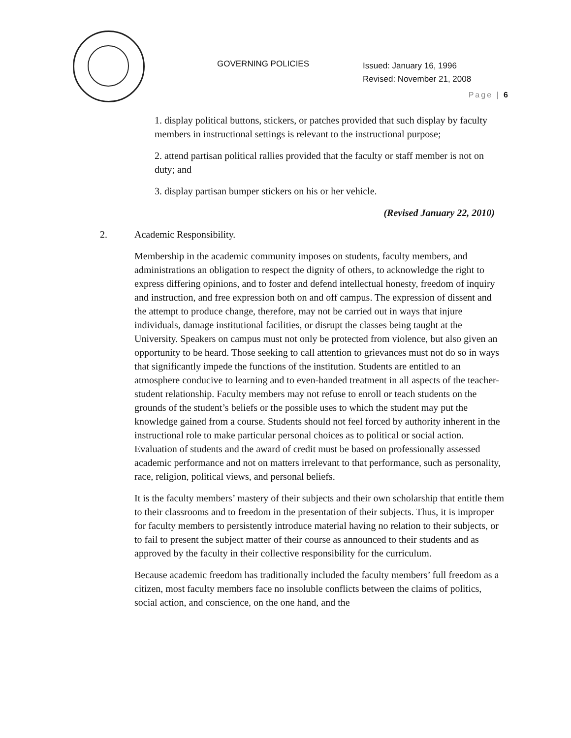GOVERNING POLICIES
Issued: January 16, 1996
Revised: November 21, 2008
Page | 6
1. display political buttons, stickers, or patches provided that such display by faculty members in instructional settings is relevant to the instructional purpose;
2. attend partisan political rallies provided that the faculty or staff member is not on duty; and
3. display partisan bumper stickers on his or her vehicle.
(Revised January 22, 2010)
2. Academic Responsibility.
Membership in the academic community imposes on students, faculty members, and administrations an obligation to respect the dignity of others, to acknowledge the right to express differing opinions, and to foster and defend intellectual honesty, freedom of inquiry and instruction, and free expression both on and off campus. The expression of dissent and the attempt to produce change, therefore, may not be carried out in ways that injure individuals, damage institutional facilities, or disrupt the classes being taught at the University. Speakers on campus must not only be protected from violence, but also given an opportunity to be heard. Those seeking to call attention to grievances must not do so in ways that significantly impede the functions of the institution. Students are entitled to an atmosphere conducive to learning and to even-handed treatment in all aspects of the teacher- student relationship. Faculty members may not refuse to enroll or teach students on the grounds of the student’s beliefs or the possible uses to which the student may put the knowledge gained from a course. Students should not feel forced by authority inherent in the instructional role to make particular personal choices as to political or social action. Evaluation of students and the award of credit must be based on professionally assessed academic performance and not on matters irrelevant to that performance, such as personality, race, religion, political views, and personal beliefs.
It is the faculty members’ mastery of their subjects and their own scholarship that entitle them to their classrooms and to freedom in the presentation of their subjects. Thus, it is improper for faculty members to persistently introduce material having no relation to their subjects, or to fail to present the subject matter of their course as announced to their students and as approved by the faculty in their collective responsibility for the curriculum.
Because academic freedom has traditionally included the faculty members’ full freedom as a citizen, most faculty members face no insoluble conflicts between the claims of politics, social action, and conscience, on the one hand, and the